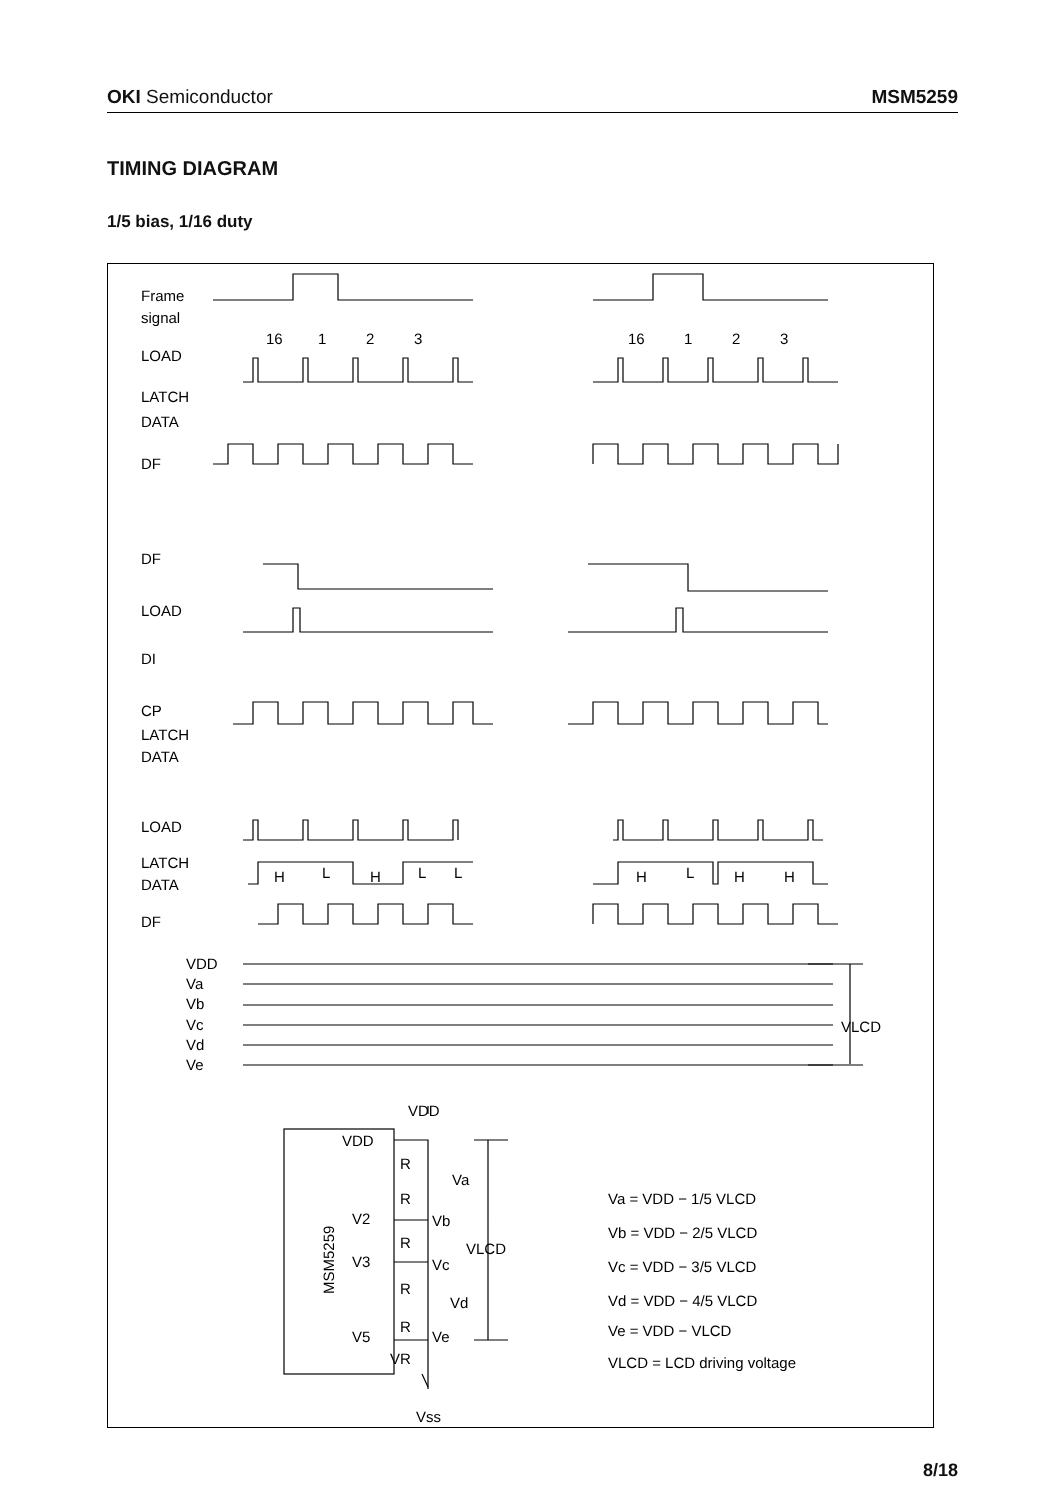OKI Semiconductor MSM5259
TIMING DIAGRAM
1/5 bias, 1/16 duty
Frame
signal
LOAD
LATCH
DATA
DF
DF
LOAD
DI
CP
LATCH
DATA
LOAD
LATCH
DATA
DF
VDD
Va
Vb
Vc
Vd
Ve
VLCD
16
1
2
3
16
1
2
3
H
L
H
L
L
H
L
H
H
VDD
VDD
R
Va
R
V2
Vb
R
VLCD
V3
Vc
R
Vd
R
V5
Ve
VR
Vss
Va = VDD − 1/5 VLCD
Vb = VDD − 2/5 VLCD
Vc = VDD − 3/5 VLCD
Vd = VDD − 4/5 VLCD
Ve = VDD − VLCD
VLCD = LCD driving voltage
MSM5259
8/18